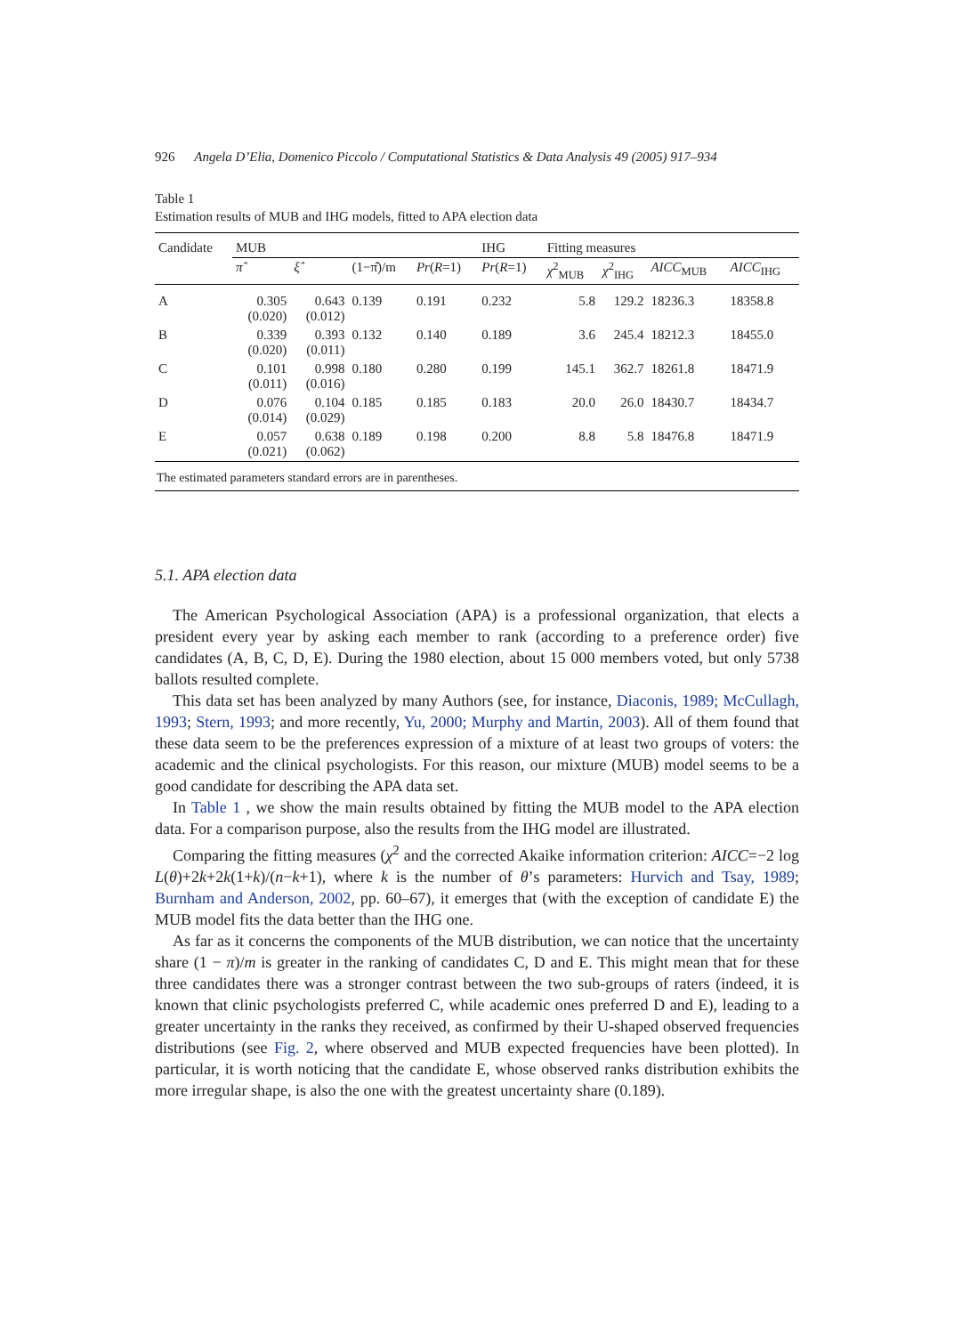926 Angela D’Elia, Domenico Piccolo / Computational Statistics & Data Analysis 49 (2005) 917–934
Table 1
Estimation results of MUB and IHG models, fitted to APA election data
| Candidate | MUB | | | | IHG | Fitting measures | | | |
| --- | --- | --- | --- | --- | --- | --- | --- | --- | --- |
| | π̂ | ξ̂ | (1−π̂)/m | Pr ( R =1) | Pr ( R =1) | χ<sup>2</sup><sub>MUB</sub> | χ<sup>2</sup><sub>IHG</sub> | AICC<sub>MUB</sub> | AICC<sub>IHG</sub> |
| A | 0.305 (0.020) | 0.643 (0.012) | 0.139 | 0.191 | 0.232 | 5.8 | 129.2 | 18236.3 | 18358.8 |
| B | 0.339 (0.020) | 0.393 (0.011) | 0.132 | 0.140 | 0.189 | 3.6 | 245.4 | 18212.3 | 18455.0 |
| C | 0.101 (0.011) | 0.998 (0.016) | 0.180 | 0.280 | 0.199 | 145.1 | 362.7 | 18261.8 | 18471.9 |
| D | 0.076 (0.014) | 0.104 (0.029) | 0.185 | 0.185 | 0.183 | 20.0 | 26.0 | 18430.7 | 18434.7 |
| E | 0.057 (0.021) | 0.638 (0.062) | 0.189 | 0.198 | 0.200 | 8.8 | 5.8 | 18476.8 | 18471.9 |
| The estimated parameters standard errors are in parentheses. | | | | | | | | | |
5.1. APA election data
The American Psychological Association (APA) is a professional organization, that elects a president every year by asking each member to rank (according to a preference order) five candidates (A, B, C, D, E). During the 1980 election, about 15 000 members voted, but only 5738 ballots resulted complete.
This data set has been analyzed by many Authors (see, for instance, Diaconis, 1989; McCullagh, 1993; Stern, 1993; and more recently, Yu, 2000; Murphy and Martin, 2003). All of them found that these data seem to be the preferences expression of a mixture of at least two groups of voters: the academic and the clinical psychologists. For this reason, our mixture (MUB) model seems to be a good candidate for describing the APA data set.
In Table 1 , we show the main results obtained by fitting the MUB model to the APA election data. For a comparison purpose, also the results from the IHG model are illustrated.
Comparing the fitting measures (χ<sup>2</sup> and the corrected Akaike information criterion: AICC=−2 log L(θ)+2k+2k(1+k)/(n−k+1), where k is the number of θ’s parameters: Hurvich and Tsay, 1989; Burnham and Anderson, 2002, pp. 60–67), it emerges that (with the exception of candidate E) the MUB model fits the data better than the IHG one.
As far as it concerns the components of the MUB distribution, we can notice that the uncertainty share (1 − π)/m is greater in the ranking of candidates C, D and E. This might mean that for these three candidates there was a stronger contrast between the two sub-groups of raters (indeed, it is known that clinic psychologists preferred C, while academic ones preferred D and E), leading to a greater uncertainty in the ranks they received, as confirmed by their U-shaped observed frequencies distributions (see Fig. 2, where observed and MUB expected frequencies have been plotted). In particular, it is worth noticing that the candidate E, whose observed ranks distribution exhibits the more irregular shape, is also the one with the greatest uncertainty share (0.189).